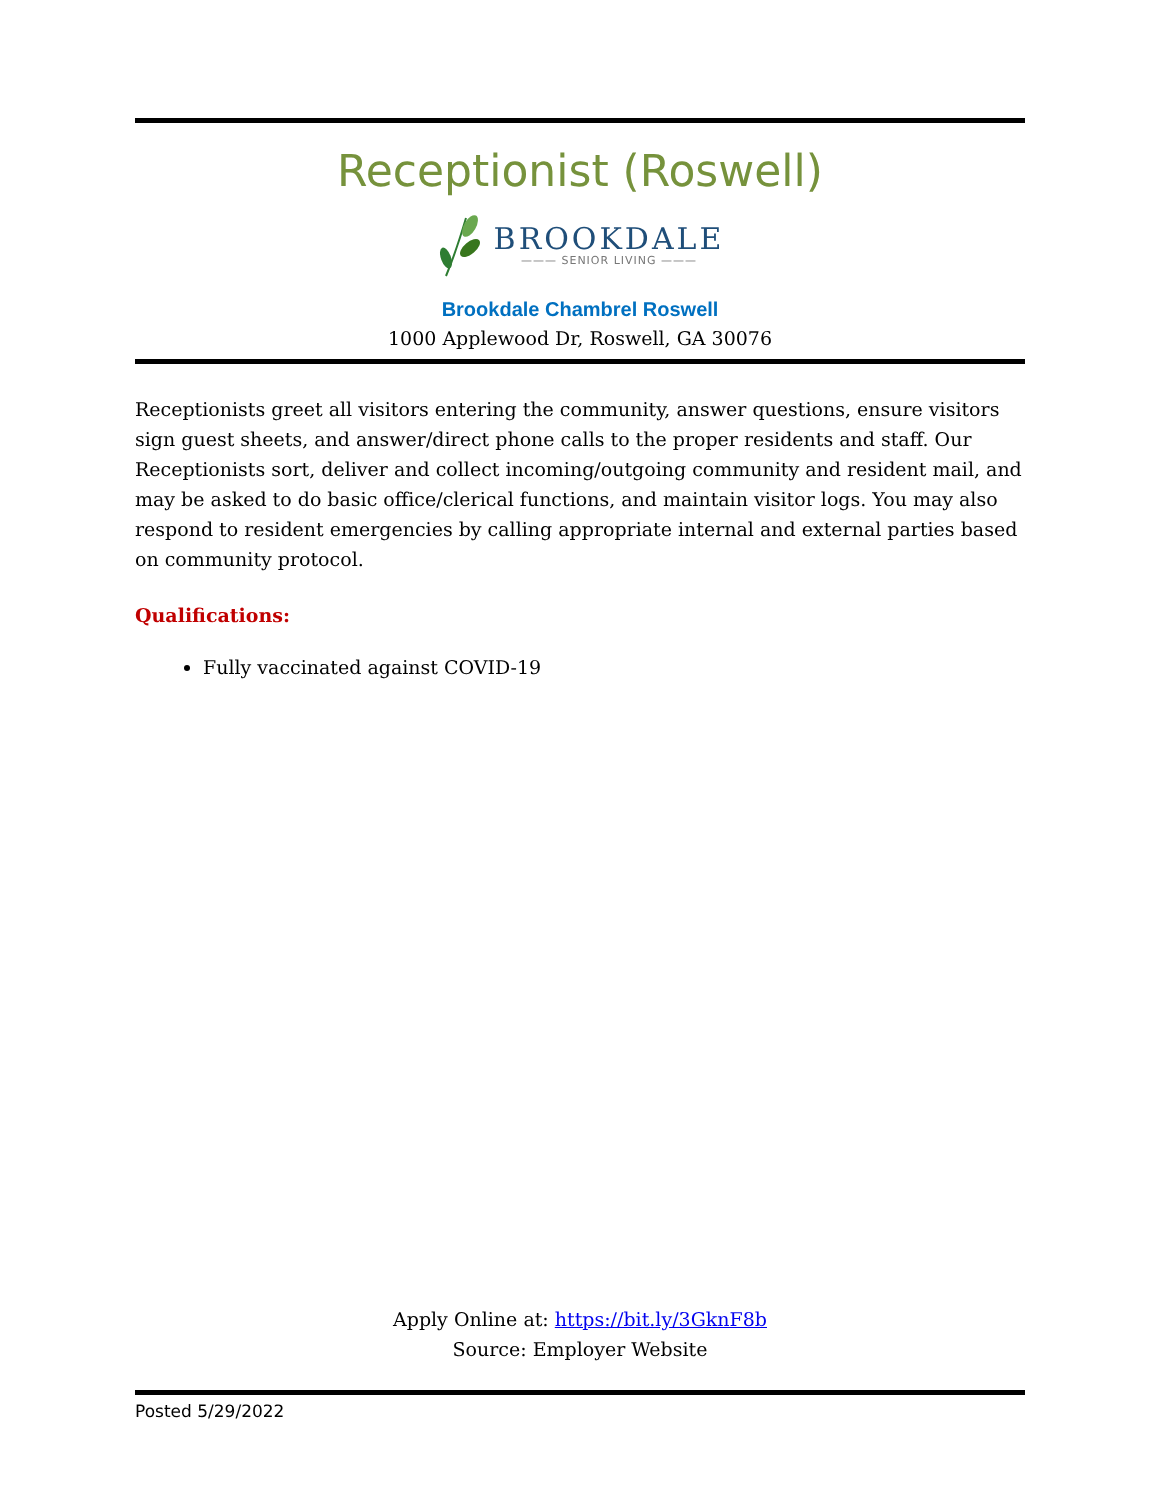Receptionist (Roswell)
BROOKDALE
——— SENIOR LIVING ———
Brookdale Chambrel Roswell
1000 Applewood Dr, Roswell, GA 30076
Receptionists greet all visitors entering the community, answer questions, ensure visitors sign guest sheets, and answer/direct phone calls to the proper residents and staff. Our Receptionists sort, deliver and collect incoming/outgoing community and resident mail, and may be asked to do basic office/clerical functions, and maintain visitor logs. You may also respond to resident emergencies by calling appropriate internal and external parties based on community protocol.
Qualifications:
Fully vaccinated against COVID-19
Apply Online at: https://bit.ly/3GknF8b
Source: Employer Website
Posted 5/29/2022